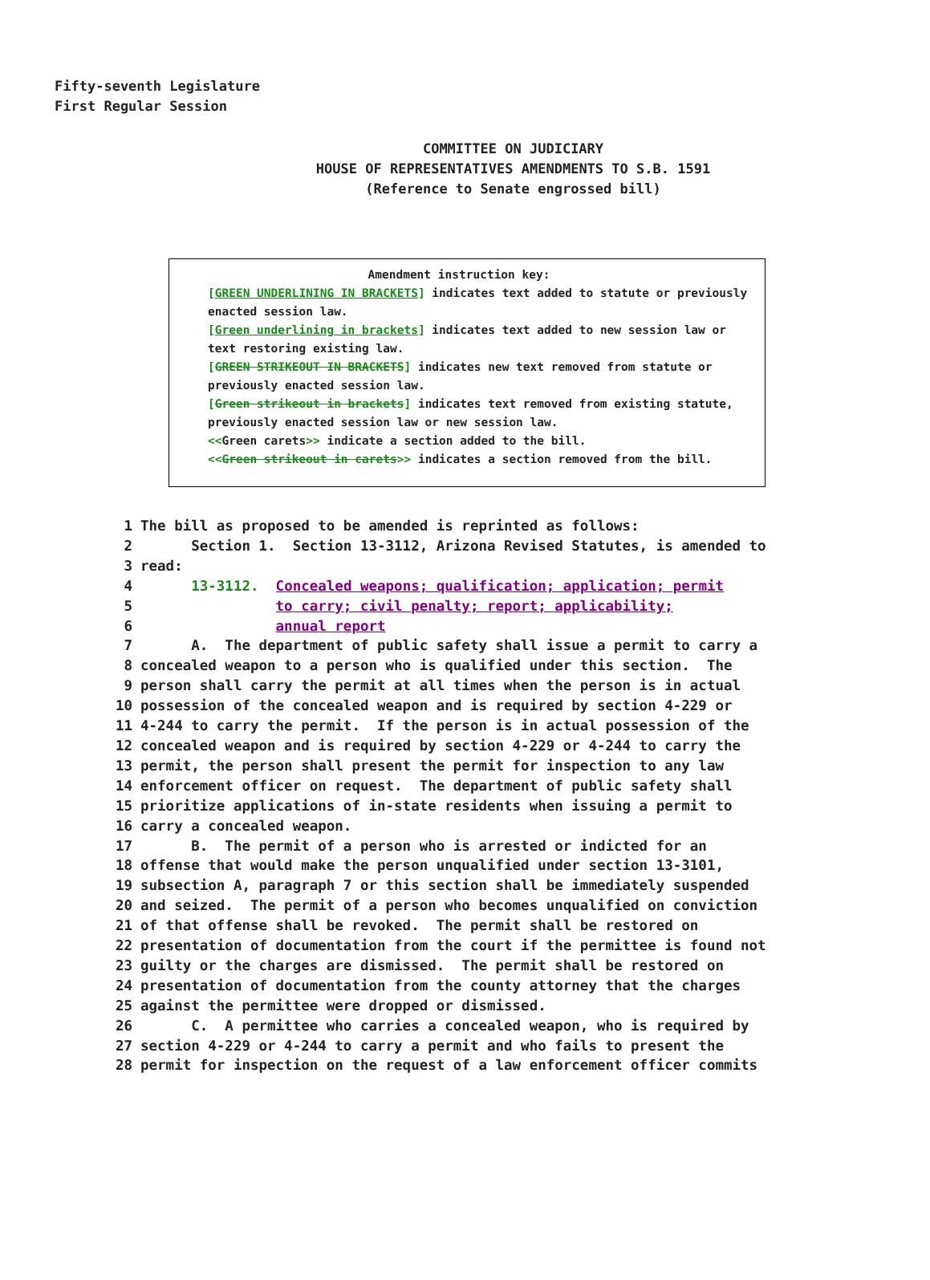Fifty-seventh Legislature
First Regular Session
COMMITTEE ON JUDICIARY
HOUSE OF REPRESENTATIVES AMENDMENTS TO S.B. 1591
(Reference to Senate engrossed bill)
Amendment instruction key:
[GREEN UNDERLINING IN BRACKETS] indicates text added to statute or previously enacted session law.
[Green underlining in brackets] indicates text added to new session law or text restoring existing law.
[GREEN STRIKEOUT IN BRACKETS] indicates new text removed from statute or previously enacted session law.
[Green strikeout in brackets] indicates text removed from existing statute, previously enacted session law or new session law.
<<Green carets>> indicate a section added to the bill.
<<Green strikeout in carets>> indicates a section removed from the bill.
1 The bill as proposed to be amended is reprinted as follows:
2 Section 1. Section 13-3112, Arizona Revised Statutes, is amended to
3 read:
4 13-3112. Concealed weapons; qualification; application; permit
5 to carry; civil penalty; report; applicability;
6 annual report
7 A. The department of public safety shall issue a permit to carry a
8 concealed weapon to a person who is qualified under this section. The
9 person shall carry the permit at all times when the person is in actual
10 possession of the concealed weapon and is required by section 4-229 or
11 4-244 to carry the permit. If the person is in actual possession of the
12 concealed weapon and is required by section 4-229 or 4-244 to carry the
13 permit, the person shall present the permit for inspection to any law
14 enforcement officer on request. The department of public safety shall
15 prioritize applications of in-state residents when issuing a permit to
16 carry a concealed weapon.
17 B. The permit of a person who is arrested or indicted for an
18 offense that would make the person unqualified under section 13-3101,
19 subsection A, paragraph 7 or this section shall be immediately suspended
20 and seized. The permit of a person who becomes unqualified on conviction
21 of that offense shall be revoked. The permit shall be restored on
22 presentation of documentation from the court if the permittee is found not
23 guilty or the charges are dismissed. The permit shall be restored on
24 presentation of documentation from the county attorney that the charges
25 against the permittee were dropped or dismissed.
26 C. A permittee who carries a concealed weapon, who is required by
27 section 4-229 or 4-244 to carry a permit and who fails to present the
28 permit for inspection on the request of a law enforcement officer commits